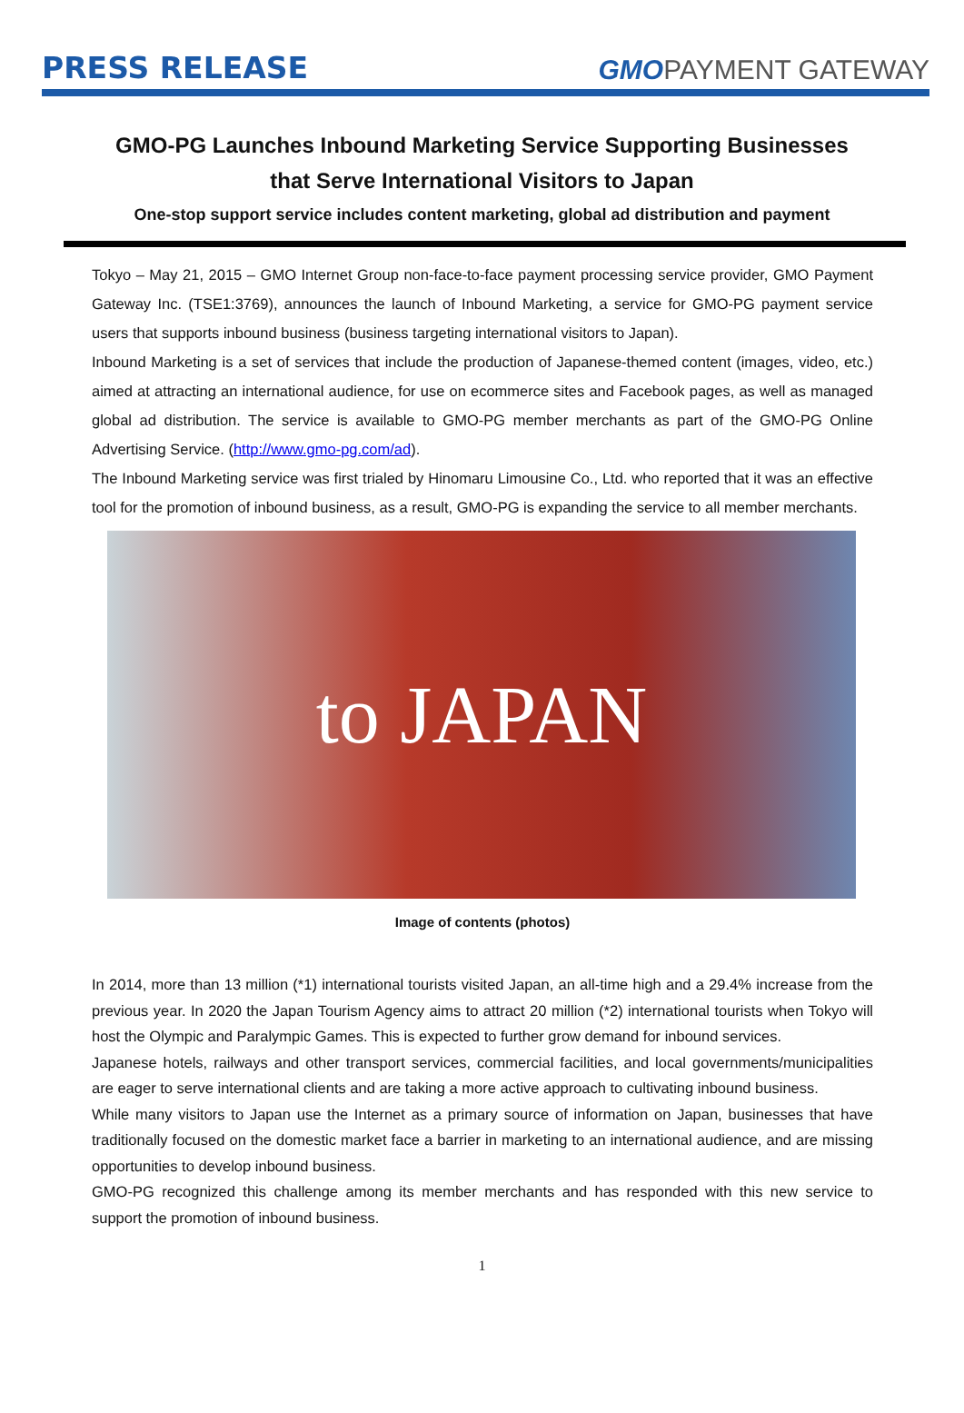PRESS RELEASE
GMO PAYMENT GATEWAY
GMO-PG Launches Inbound Marketing Service Supporting Businesses
that Serve International Visitors to Japan
One-stop support service includes content marketing, global ad distribution and payment
Tokyo – May 21, 2015 – GMO Internet Group non-face-to-face payment processing service provider, GMO Payment Gateway Inc. (TSE1:3769), announces the launch of Inbound Marketing, a service for GMO-PG payment service users that supports inbound business (business targeting international visitors to Japan).
Inbound Marketing is a set of services that include the production of Japanese-themed content (images, video, etc.) aimed at attracting an international audience, for use on ecommerce sites and Facebook pages, as well as managed global ad distribution. The service is available to GMO-PG member merchants as part of the GMO-PG Online Advertising Service. (http://www.gmo-pg.com/ad).
The Inbound Marketing service was first trialed by Hinomaru Limousine Co., Ltd. who reported that it was an effective tool for the promotion of inbound business, as a result, GMO-PG is expanding the service to all member merchants.
to JAPAN
Image of contents (photos)
In 2014, more than 13 million (*1) international tourists visited Japan, an all-time high and a 29.4% increase from the previous year. In 2020 the Japan Tourism Agency aims to attract 20 million (*2) international tourists when Tokyo will host the Olympic and Paralympic Games. This is expected to further grow demand for inbound services.
Japanese hotels, railways and other transport services, commercial facilities, and local governments/municipalities are eager to serve international clients and are taking a more active approach to cultivating inbound business.
While many visitors to Japan use the Internet as a primary source of information on Japan, businesses that have traditionally focused on the domestic market face a barrier in marketing to an international audience, and are missing opportunities to develop inbound business.
GMO-PG recognized this challenge among its member merchants and has responded with this new service to support the promotion of inbound business.
1